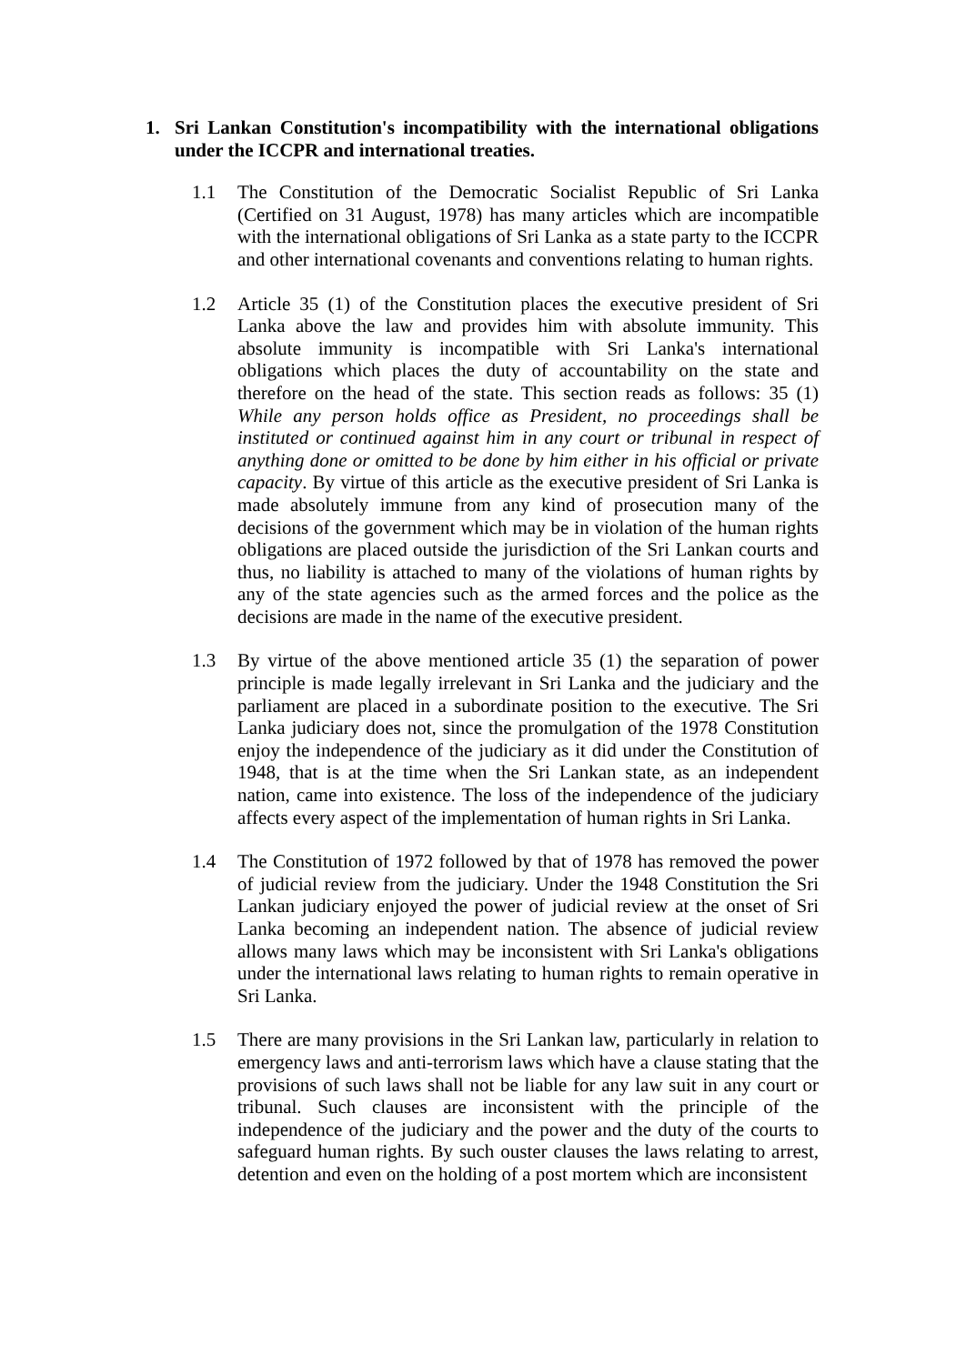1. Sri Lankan Constitution's incompatibility with the international obligations under the ICCPR and international treaties.
1.1 The Constitution of the Democratic Socialist Republic of Sri Lanka (Certified on 31 August, 1978) has many articles which are incompatible with the international obligations of Sri Lanka as a state party to the ICCPR and other international covenants and conventions relating to human rights.
1.2 Article 35 (1) of the Constitution places the executive president of Sri Lanka above the law and provides him with absolute immunity. This absolute immunity is incompatible with Sri Lanka's international obligations which places the duty of accountability on the state and therefore on the head of the state. This section reads as follows: 35 (1) While any person holds office as President, no proceedings shall be instituted or continued against him in any court or tribunal in respect of anything done or omitted to be done by him either in his official or private capacity. By virtue of this article as the executive president of Sri Lanka is made absolutely immune from any kind of prosecution many of the decisions of the government which may be in violation of the human rights obligations are placed outside the jurisdiction of the Sri Lankan courts and thus, no liability is attached to many of the violations of human rights by any of the state agencies such as the armed forces and the police as the decisions are made in the name of the executive president.
1.3 By virtue of the above mentioned article 35 (1) the separation of power principle is made legally irrelevant in Sri Lanka and the judiciary and the parliament are placed in a subordinate position to the executive. The Sri Lanka judiciary does not, since the promulgation of the 1978 Constitution enjoy the independence of the judiciary as it did under the Constitution of 1948, that is at the time when the Sri Lankan state, as an independent nation, came into existence. The loss of the independence of the judiciary affects every aspect of the implementation of human rights in Sri Lanka.
1.4 The Constitution of 1972 followed by that of 1978 has removed the power of judicial review from the judiciary. Under the 1948 Constitution the Sri Lankan judiciary enjoyed the power of judicial review at the onset of Sri Lanka becoming an independent nation. The absence of judicial review allows many laws which may be inconsistent with Sri Lanka's obligations under the international laws relating to human rights to remain operative in Sri Lanka.
1.5 There are many provisions in the Sri Lankan law, particularly in relation to emergency laws and anti-terrorism laws which have a clause stating that the provisions of such laws shall not be liable for any law suit in any court or tribunal. Such clauses are inconsistent with the principle of the independence of the judiciary and the power and the duty of the courts to safeguard human rights. By such ouster clauses the laws relating to arrest, detention and even on the holding of a post mortem which are inconsistent